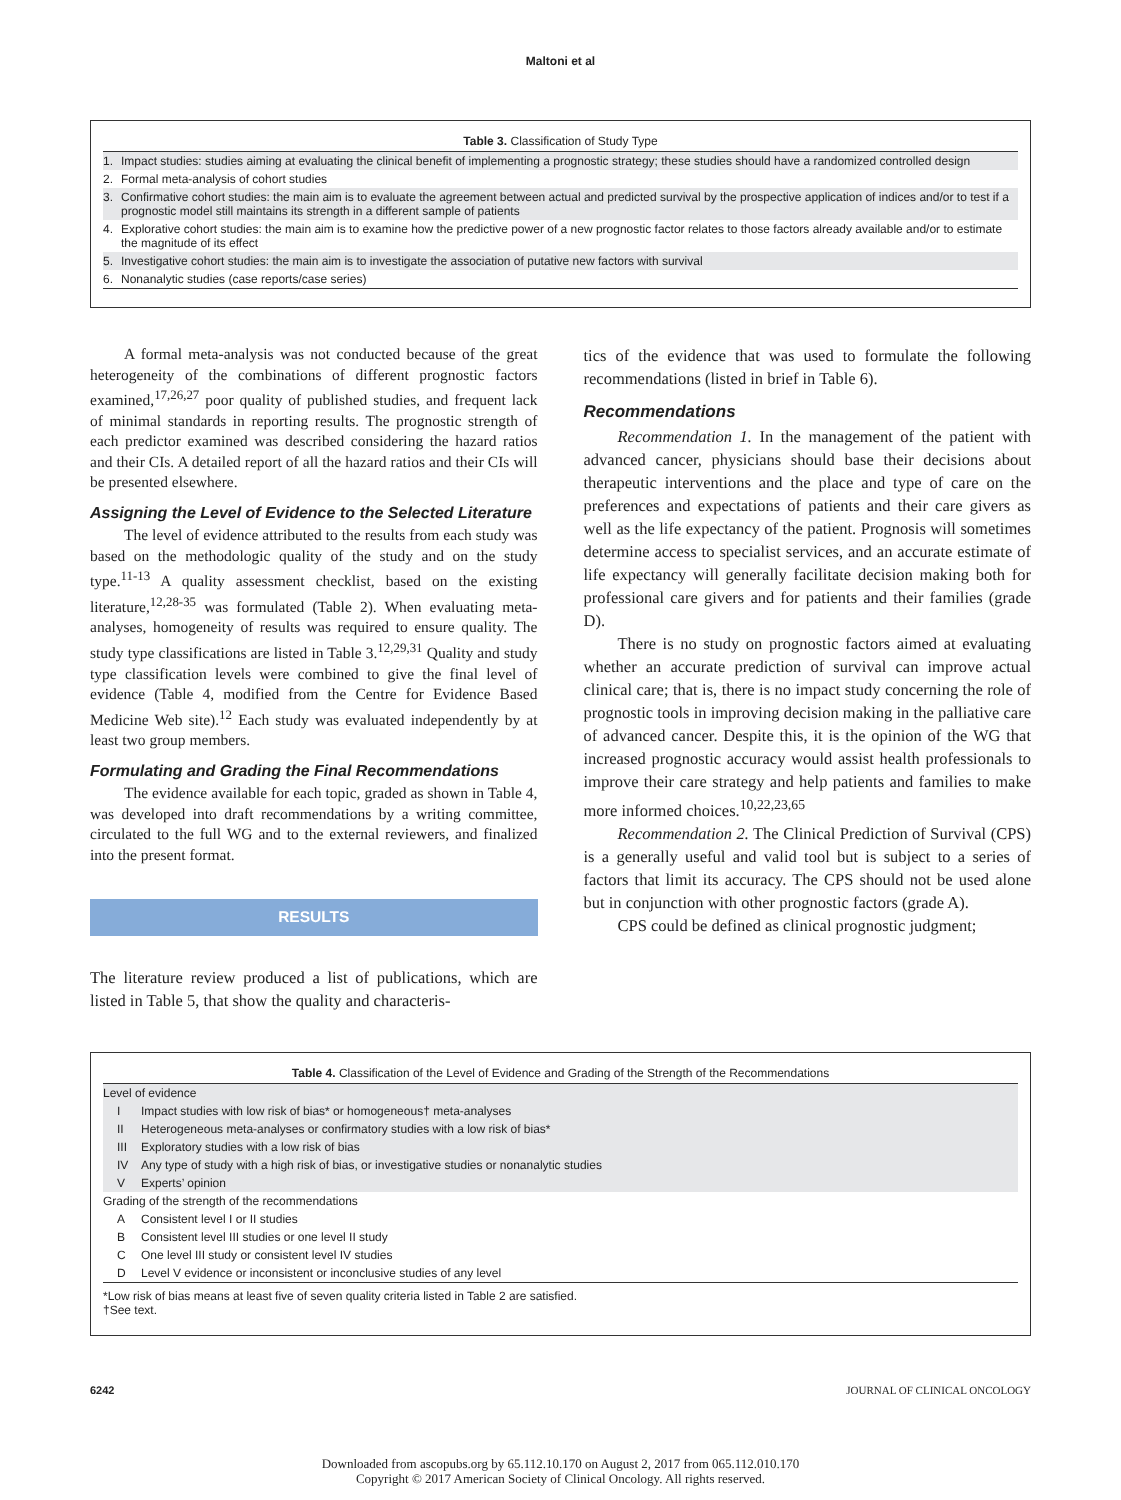Maltoni et al
| Table 3. Classification of Study Type | |
| --- | --- |
| 1. | Impact studies: studies aiming at evaluating the clinical benefit of implementing a prognostic strategy; these studies should have a randomized controlled design |
| 2. | Formal meta-analysis of cohort studies |
| 3. | Confirmative cohort studies: the main aim is to evaluate the agreement between actual and predicted survival by the prospective application of indices and/or to test if a prognostic model still maintains its strength in a different sample of patients |
| 4. | Explorative cohort studies: the main aim is to examine how the predictive power of a new prognostic factor relates to those factors already available and/or to estimate the magnitude of its effect |
| 5. | Investigative cohort studies: the main aim is to investigate the association of putative new factors with survival |
| 6. | Nonanalytic studies (case reports/case series) |
A formal meta-analysis was not conducted because of the great heterogeneity of the combinations of different prognostic factors examined,<sup>17,26,27</sup> poor quality of published studies, and frequent lack of minimal standards in reporting results. The prognostic strength of each predictor examined was described considering the hazard ratios and their CIs. A detailed report of all the hazard ratios and their CIs will be presented elsewhere.
Assigning the Level of Evidence to the Selected Literature
The level of evidence attributed to the results from each study was based on the methodologic quality of the study and on the study type.<sup>11-13</sup> A quality assessment checklist, based on the existing literature,<sup>12,28-35</sup> was formulated (Table 2). When evaluating meta-analyses, homogeneity of results was required to ensure quality. The study type classifications are listed in Table 3.<sup>12,29,31</sup> Quality and study type classification levels were combined to give the final level of evidence (Table 4, modified from the Centre for Evidence Based Medicine Web site).<sup>12</sup> Each study was evaluated independently by at least two group members.
Formulating and Grading the Final Recommendations
The evidence available for each topic, graded as shown in Table 4, was developed into draft recommendations by a writing committee, circulated to the full WG and to the external reviewers, and finalized into the present format.
RESULTS
The literature review produced a list of publications, which are listed in Table 5, that show the quality and characteris-
tics of the evidence that was used to formulate the following recommendations (listed in brief in Table 6).
Recommendations
Recommendation 1. In the management of the patient with advanced cancer, physicians should base their decisions about therapeutic interventions and the place and type of care on the preferences and expectations of patients and their care givers as well as the life expectancy of the patient. Prognosis will sometimes determine access to specialist services, and an accurate estimate of life expectancy will generally facilitate decision making both for professional care givers and for patients and their families (grade D).
There is no study on prognostic factors aimed at evaluating whether an accurate prediction of survival can improve actual clinical care; that is, there is no impact study concerning the role of prognostic tools in improving decision making in the palliative care of advanced cancer. Despite this, it is the opinion of the WG that increased prognostic accuracy would assist health professionals to improve their care strategy and help patients and families to make more informed choices.<sup>10,22,23,65</sup>
Recommendation 2. The Clinical Prediction of Survival (CPS) is a generally useful and valid tool but is subject to a series of factors that limit its accuracy. The CPS should not be used alone but in conjunction with other prognostic factors (grade A).
CPS could be defined as clinical prognostic judgment;
| Table 4. Classification of the Level of Evidence and Grading of the Strength of the Recommendations | | |
| --- | --- | --- |
| Level of evidence | | |
| | I | Impact studies with low risk of bias* or homogeneous† meta-analyses |
| | II | Heterogeneous meta-analyses or confirmatory studies with a low risk of bias* |
| | III | Exploratory studies with a low risk of bias |
| | IV | Any type of study with a high risk of bias, or investigative studies or nonanalytic studies |
| | V | Experts’ opinion |
| Grading of the strength of the recommendations | | |
| | A | Consistent level I or II studies |
| | B | Consistent level III studies or one level II study |
| | C | One level III study or consistent level IV studies |
| | D | Level V evidence or inconsistent or inconclusive studies of any level |
*Low risk of bias means at least five of seven quality criteria listed in Table 2 are satisfied.
†See text.
6242 JOURNAL OF CLINICAL ONCOLOGY
Downloaded from ascopubs.org by 65.112.10.170 on August 2, 2017 from 065.112.010.170
Copyright © 2017 American Society of Clinical Oncology. All rights reserved.